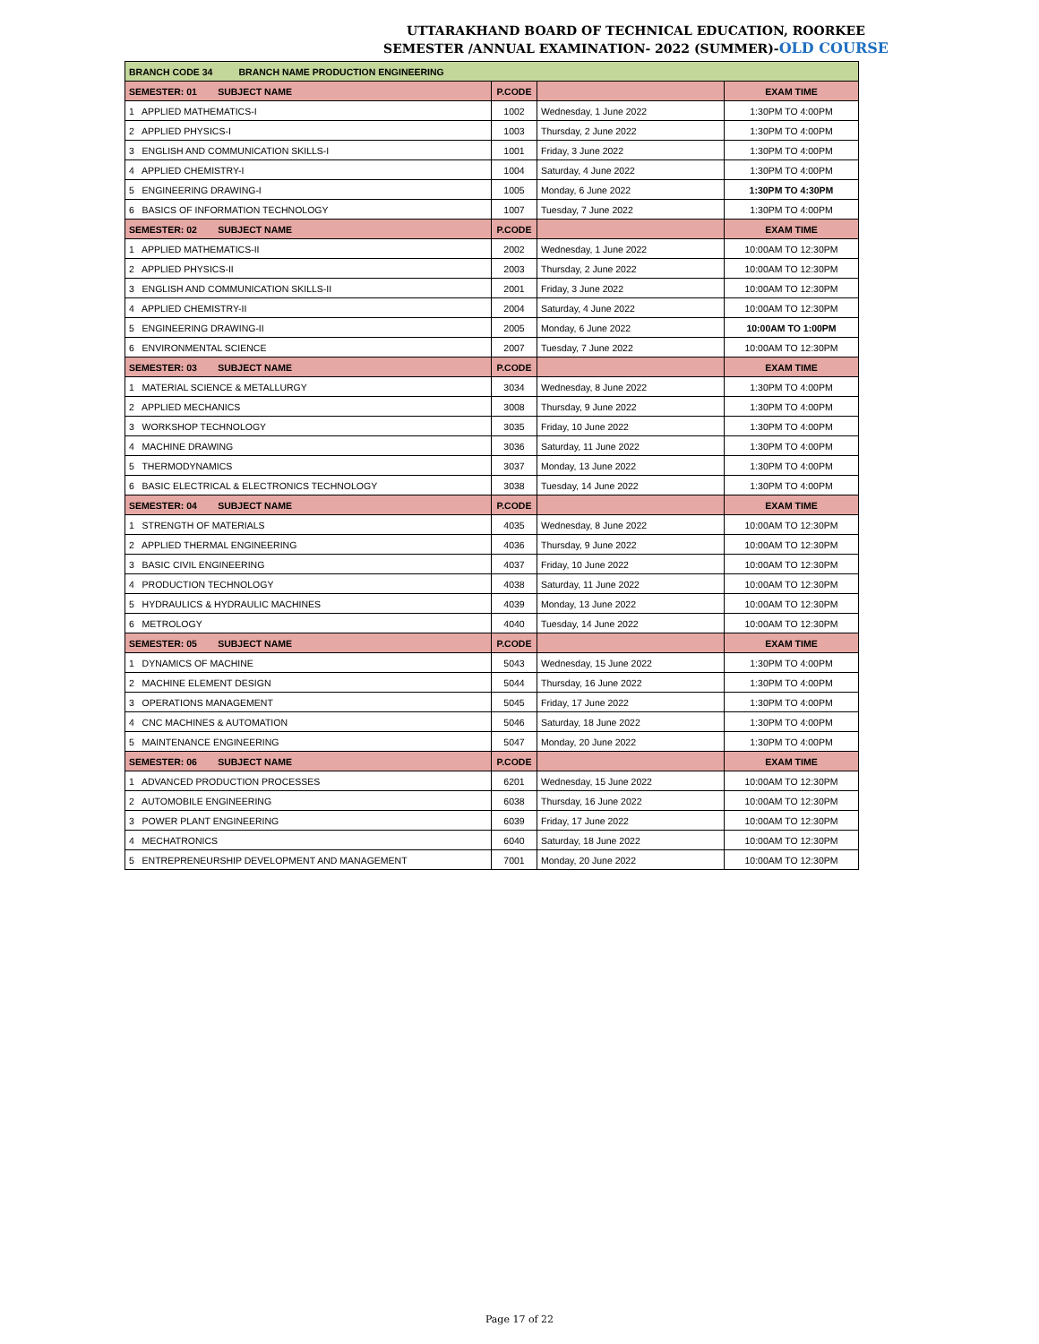UTTARAKHAND BOARD OF TECHNICAL EDUCATION, ROORKEE
SEMESTER /ANNUAL EXAMINATION- 2022 (SUMMER)-OLD COURSE
| BRANCH CODE 34 BRANCH NAME PRODUCTION ENGINEERING | | | |
| --- | --- | --- | --- |
| SEMESTER: 01 SUBJECT NAME | P.CODE | | EXAM TIME |
| 1 APPLIED MATHEMATICS-I | 1002 | Wednesday, 1 June 2022 | 1:30PM TO 4:00PM |
| 2 APPLIED PHYSICS-I | 1003 | Thursday, 2 June 2022 | 1:30PM TO 4:00PM |
| 3 ENGLISH AND COMMUNICATION SKILLS-I | 1001 | Friday, 3 June 2022 | 1:30PM TO 4:00PM |
| 4 APPLIED CHEMISTRY-I | 1004 | Saturday, 4 June 2022 | 1:30PM TO 4:00PM |
| 5 ENGINEERING DRAWING-I | 1005 | Monday, 6 June 2022 | 1:30PM TO 4:30PM |
| 6 BASICS OF INFORMATION TECHNOLOGY | 1007 | Tuesday, 7 June 2022 | 1:30PM TO 4:00PM |
| SEMESTER: 02 SUBJECT NAME | P.CODE | | EXAM TIME |
| 1 APPLIED MATHEMATICS-II | 2002 | Wednesday, 1 June 2022 | 10:00AM TO 12:30PM |
| 2 APPLIED PHYSICS-II | 2003 | Thursday, 2 June 2022 | 10:00AM TO 12:30PM |
| 3 ENGLISH AND COMMUNICATION SKILLS-II | 2001 | Friday, 3 June 2022 | 10:00AM TO 12:30PM |
| 4 APPLIED CHEMISTRY-II | 2004 | Saturday, 4 June 2022 | 10:00AM TO 12:30PM |
| 5 ENGINEERING DRAWING-II | 2005 | Monday, 6 June 2022 | 10:00AM TO 1:00PM |
| 6 ENVIRONMENTAL SCIENCE | 2007 | Tuesday, 7 June 2022 | 10:00AM TO 12:30PM |
| SEMESTER: 03 SUBJECT NAME | P.CODE | | EXAM TIME |
| 1 MATERIAL SCIENCE & METALLURGY | 3034 | Wednesday, 8 June 2022 | 1:30PM TO 4:00PM |
| 2 APPLIED MECHANICS | 3008 | Thursday, 9 June 2022 | 1:30PM TO 4:00PM |
| 3 WORKSHOP TECHNOLOGY | 3035 | Friday, 10 June 2022 | 1:30PM TO 4:00PM |
| 4 MACHINE DRAWING | 3036 | Saturday, 11 June 2022 | 1:30PM TO 4:00PM |
| 5 THERMODYNAMICS | 3037 | Monday, 13 June 2022 | 1:30PM TO 4:00PM |
| 6 BASIC ELECTRICAL & ELECTRONICS TECHNOLOGY | 3038 | Tuesday, 14 June 2022 | 1:30PM TO 4:00PM |
| SEMESTER: 04 SUBJECT NAME | P.CODE | | EXAM TIME |
| 1 STRENGTH OF MATERIALS | 4035 | Wednesday, 8 June 2022 | 10:00AM TO 12:30PM |
| 2 APPLIED THERMAL ENGINEERING | 4036 | Thursday, 9 June 2022 | 10:00AM TO 12:30PM |
| 3 BASIC CIVIL ENGINEERING | 4037 | Friday, 10 June 2022 | 10:00AM TO 12:30PM |
| 4 PRODUCTION TECHNOLOGY | 4038 | Saturday, 11 June 2022 | 10:00AM TO 12:30PM |
| 5 HYDRAULICS & HYDRAULIC MACHINES | 4039 | Monday, 13 June 2022 | 10:00AM TO 12:30PM |
| 6 METROLOGY | 4040 | Tuesday, 14 June 2022 | 10:00AM TO 12:30PM |
| SEMESTER: 05 SUBJECT NAME | P.CODE | | EXAM TIME |
| 1 DYNAMICS OF MACHINE | 5043 | Wednesday, 15 June 2022 | 1:30PM TO 4:00PM |
| 2 MACHINE ELEMENT DESIGN | 5044 | Thursday, 16 June 2022 | 1:30PM TO 4:00PM |
| 3 OPERATIONS MANAGEMENT | 5045 | Friday, 17 June 2022 | 1:30PM TO 4:00PM |
| 4 CNC MACHINES & AUTOMATION | 5046 | Saturday, 18 June 2022 | 1:30PM TO 4:00PM |
| 5 MAINTENANCE ENGINEERING | 5047 | Monday, 20 June 2022 | 1:30PM TO 4:00PM |
| SEMESTER: 06 SUBJECT NAME | P.CODE | | EXAM TIME |
| 1 ADVANCED PRODUCTION PROCESSES | 6201 | Wednesday, 15 June 2022 | 10:00AM TO 12:30PM |
| 2 AUTOMOBILE ENGINEERING | 6038 | Thursday, 16 June 2022 | 10:00AM TO 12:30PM |
| 3 POWER PLANT ENGINEERING | 6039 | Friday, 17 June 2022 | 10:00AM TO 12:30PM |
| 4 MECHATRONICS | 6040 | Saturday, 18 June 2022 | 10:00AM TO 12:30PM |
| 5 ENTREPRENEURSHIP DEVELOPMENT AND MANAGEMENT | 7001 | Monday, 20 June 2022 | 10:00AM TO 12:30PM |
Page 17 of 22